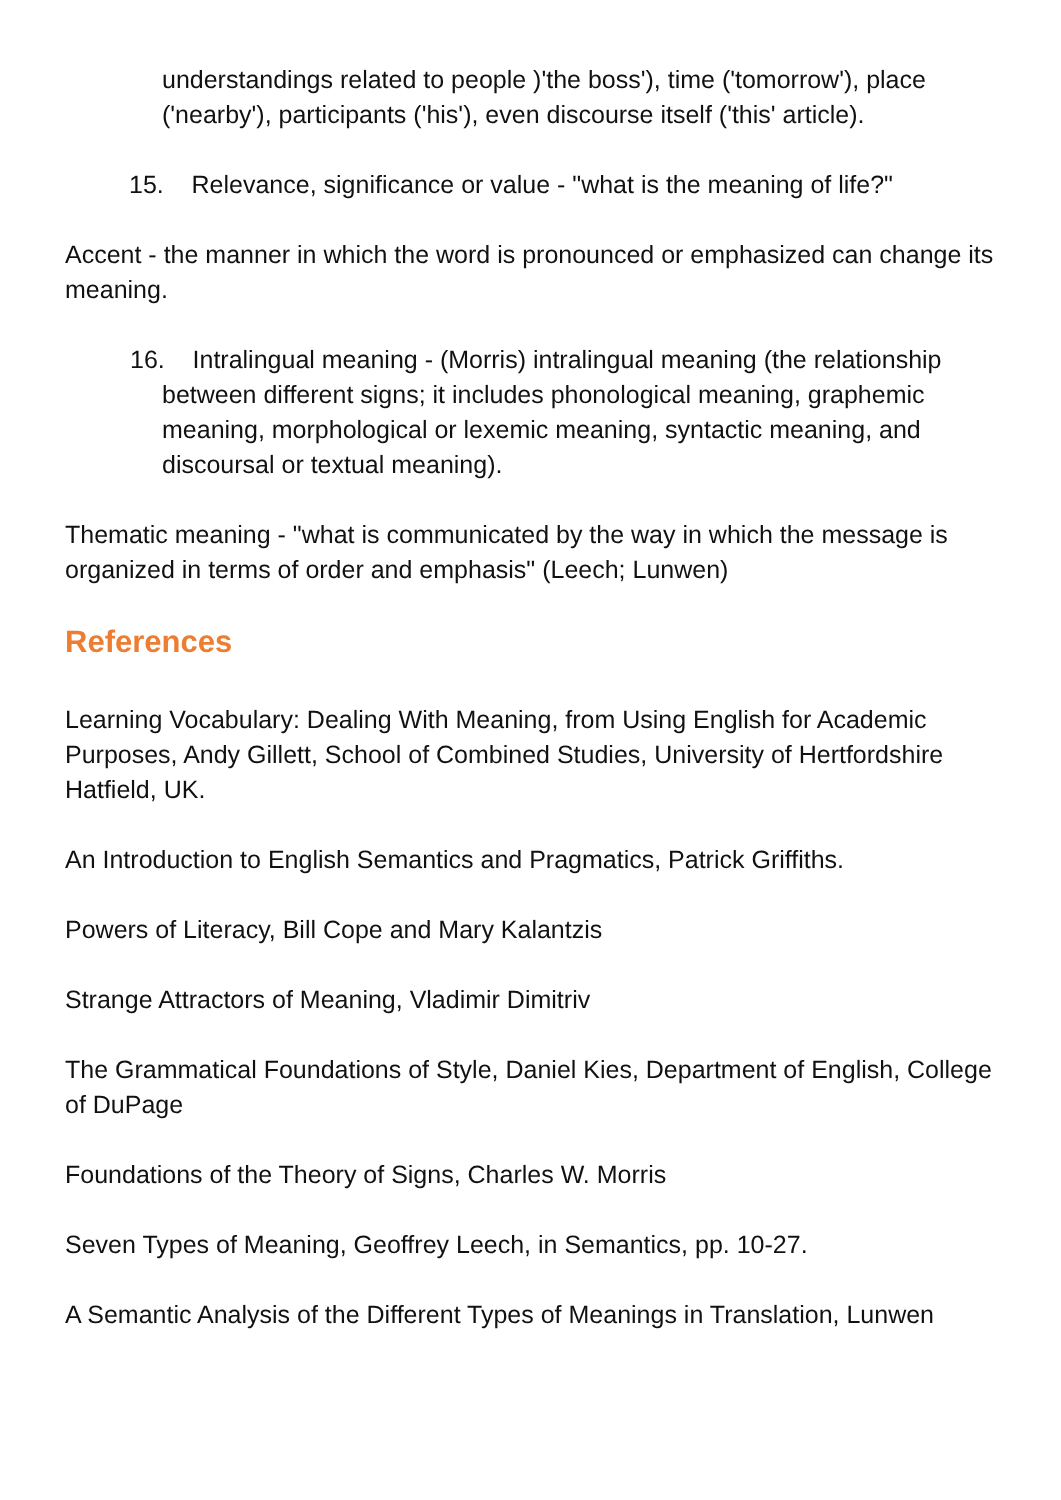understandings related to people )'the boss'), time ('tomorrow'), place ('nearby'), participants ('his'), even discourse itself ('this' article).
15. Relevance, significance or value - "what is the meaning of life?"
Accent - the manner in which the word is pronounced or emphasized can change its meaning.
16. Intralingual meaning - (Morris) intralingual meaning (the relationship between different signs; it includes phonological meaning, graphemic meaning, morphological or lexemic meaning, syntactic meaning, and discoursal or textual meaning).
Thematic meaning - "what is communicated by the way in which the message is organized in terms of order and emphasis" (Leech; Lunwen)
References
Learning Vocabulary: Dealing With Meaning, from Using English for Academic Purposes, Andy Gillett, School of Combined Studies, University of Hertfordshire Hatfield, UK.
An Introduction to English Semantics and Pragmatics, Patrick Griffiths.
Powers of Literacy, Bill Cope and Mary Kalantzis
Strange Attractors of Meaning, Vladimir Dimitriv
The Grammatical Foundations of Style, Daniel Kies, Department of English, College of DuPage
Foundations of the Theory of Signs, Charles W. Morris
Seven Types of Meaning, Geoffrey Leech, in Semantics, pp. 10-27.
A Semantic Analysis of the Different Types of Meanings in Translation, Lunwen